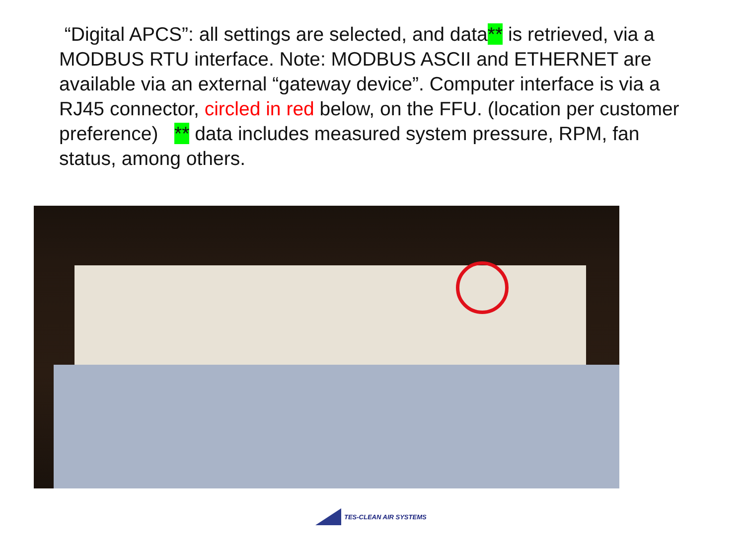“Digital APCS”: all settings are selected, and data** is retrieved, via a MODBUS RTU interface. Note: MODBUS ASCII and ETHERNET are available via an external “gateway device”. Computer interface is via a RJ45 connector, circled in red below, on the FFU. (location per customer preference) ** data includes measured system pressure, RPM, fan status, among others.
TES-CLEAN AIR SYSTEMS